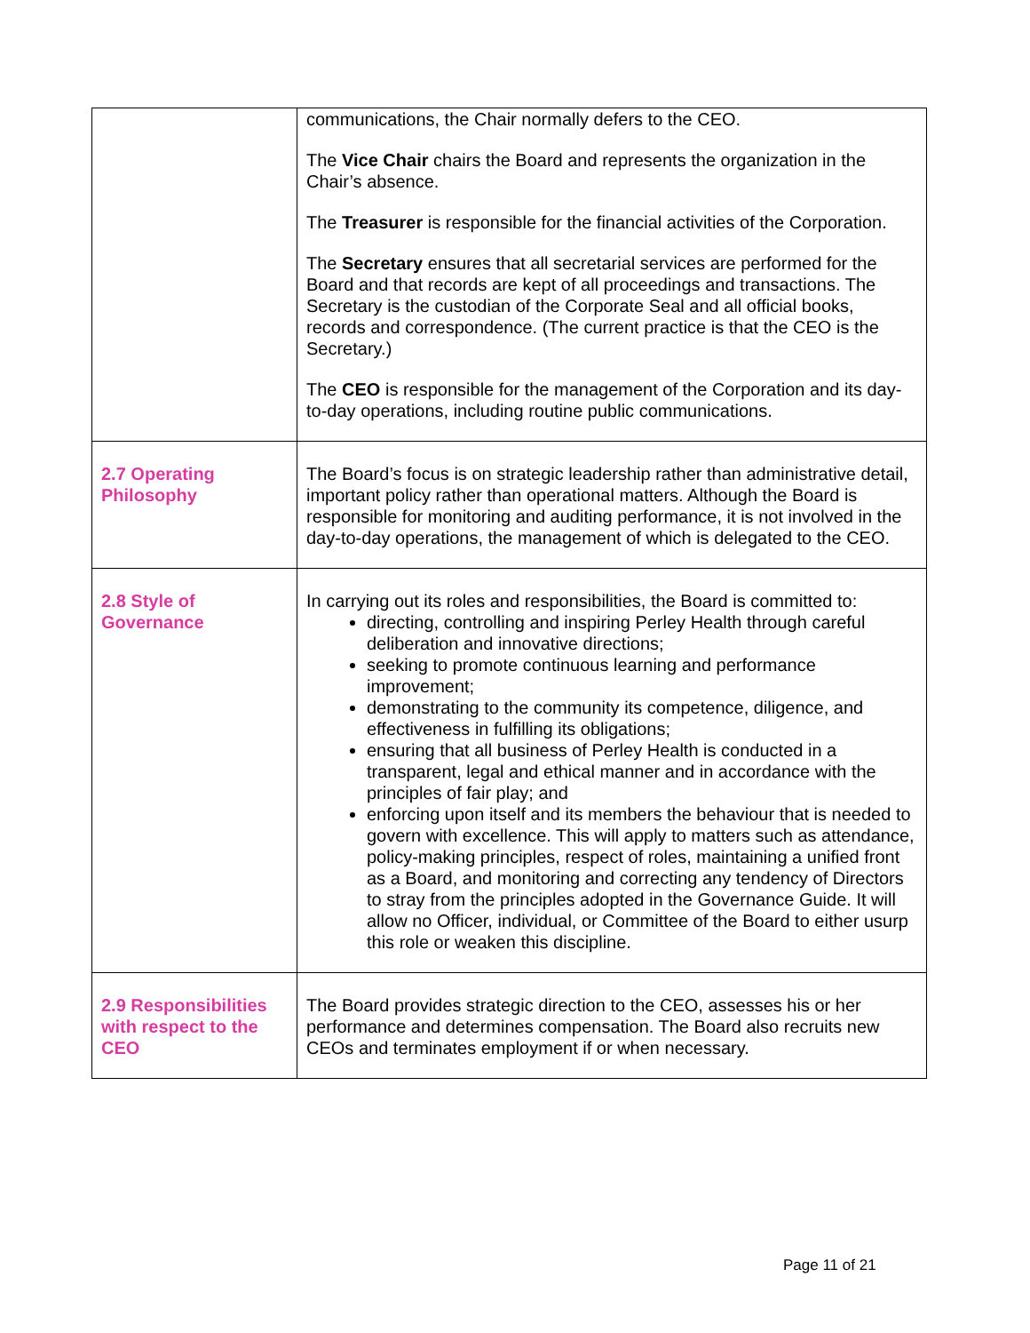| | communications, the Chair normally defers to the CEO. The Vice Chair chairs the Board and represents the organization in the Chair’s absence. The Treasurer is responsible for the financial activities of the Corporation. The Secretary ensures that all secretarial services are performed for the Board and that records are kept of all proceedings and transactions. The Secretary is the custodian of the Corporate Seal and all official books, records and correspondence. (The current practice is that the CEO is the Secretary.) The CEO is responsible for the management of the Corporation and its day-to-day operations, including routine public communications. |
| 2.7 Operating Philosophy | The Board’s focus is on strategic leadership rather than administrative detail, important policy rather than operational matters. Although the Board is responsible for monitoring and auditing performance, it is not involved in the day-to-day operations, the management of which is delegated to the CEO. |
| 2.8 Style of Governance | In carrying out its roles and responsibilities, the Board is committed to: directing, controlling and inspiring Perley Health through careful deliberation and innovative directions; seeking to promote continuous learning and performance improvement; demonstrating to the community its competence, diligence, and effectiveness in fulfilling its obligations; ensuring that all business of Perley Health is conducted in a transparent, legal and ethical manner and in accordance with the principles of fair play; and enforcing upon itself and its members the behaviour that is needed to govern with excellence. This will apply to matters such as attendance, policy-making principles, respect of roles, maintaining a unified front as a Board, and monitoring and correcting any tendency of Directors to stray from the principles adopted in the Governance Guide. It will allow no Officer, individual, or Committee of the Board to either usurp this role or weaken this discipline. |
| 2.9 Responsibilities with respect to the CEO | The Board provides strategic direction to the CEO, assesses his or her performance and determines compensation. The Board also recruits new CEOs and terminates employment if or when necessary. |
Page 11 of 21